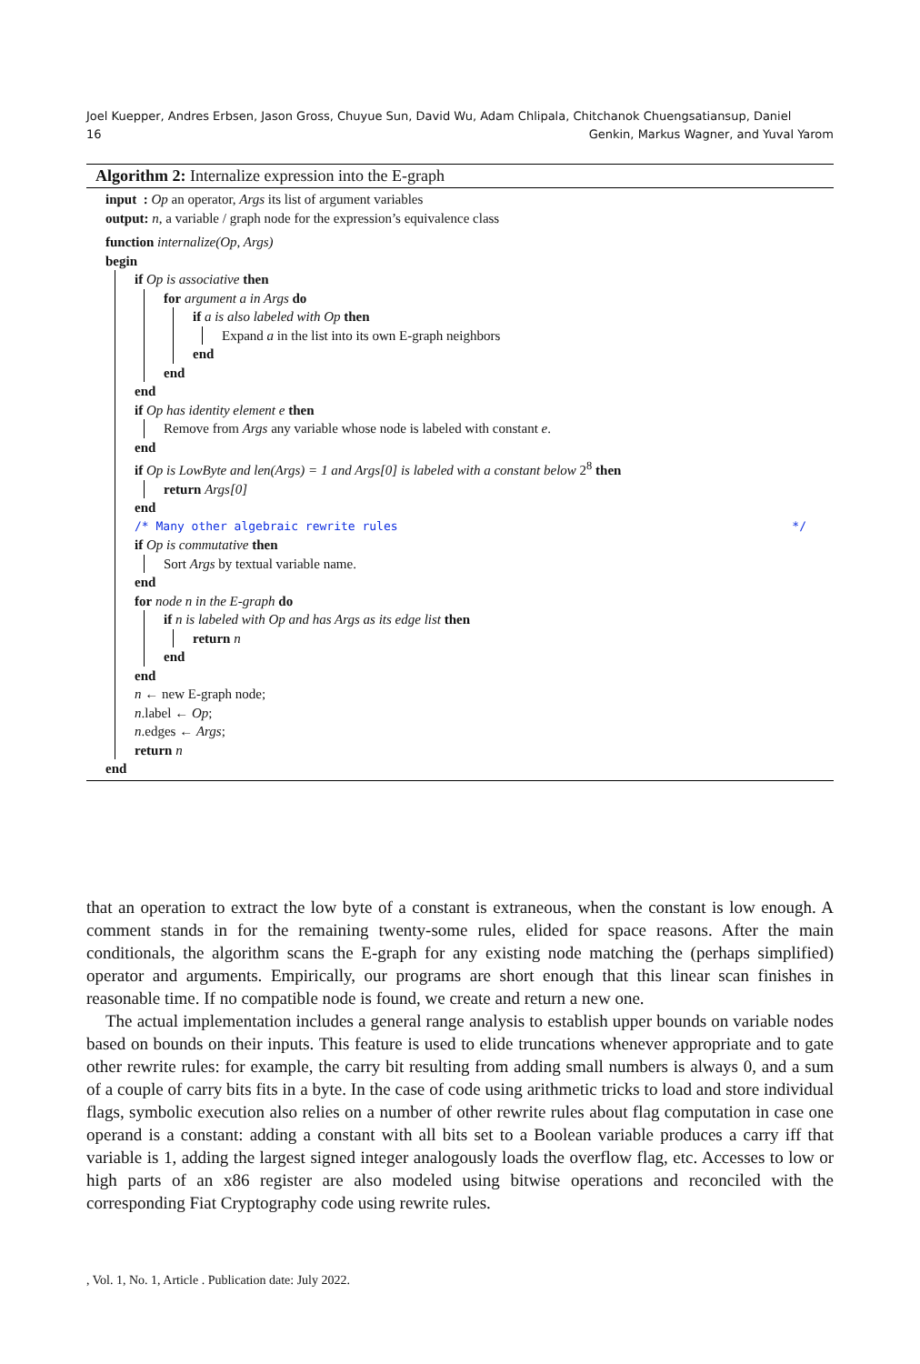Joel Kuepper, Andres Erbsen, Jason Gross, Chuyue Sun, David Wu, Adam Chlipala, Chitchanok Chuengsatiansup, Daniel
16 Genkin, Markus Wagner, and Yuval Yarom
Algorithm 2: Internalize expression into the E-graph
input : Op an operator, Args its list of argument variables
output: n, a variable / graph node for the expression’s equivalence class
function internalize(Op, Args)
begin
if Op is associative then
for argument a in Args do
if a is also labeled with Op then
Expand a in the list into its own E-graph neighbors
end
end
end
if Op has identity element e then
Remove from Args any variable whose node is labeled with constant e.
end
if Op is LowByte and len(Args) = 1 and Args[0] is labeled with a constant below 2<sup>8</sup> then
return Args[0]
end
/* Many other algebraic rewrite rules */
if Op is commutative then
Sort Args by textual variable name.
end
for node n in the E-graph do
if n is labeled with Op and has Args as its edge list then
return n
end
end
n ← new E-graph node;
n.label ← Op;
n.edges ← Args;
return n
end
that an operation to extract the low byte of a constant is extraneous, when the constant is low enough. A comment stands in for the remaining twenty-some rules, elided for space reasons. After the main conditionals, the algorithm scans the E-graph for any existing node matching the (perhaps simplified) operator and arguments. Empirically, our programs are short enough that this linear scan finishes in reasonable time. If no compatible node is found, we create and return a new one.
The actual implementation includes a general range analysis to establish upper bounds on variable nodes based on bounds on their inputs. This feature is used to elide truncations whenever appropriate and to gate other rewrite rules: for example, the carry bit resulting from adding small numbers is always 0, and a sum of a couple of carry bits fits in a byte. In the case of code using arithmetic tricks to load and store individual flags, symbolic execution also relies on a number of other rewrite rules about flag computation in case one operand is a constant: adding a constant with all bits set to a Boolean variable produces a carry iff that variable is 1, adding the largest signed integer analogously loads the overflow flag, etc. Accesses to low or high parts of an x86 register are also modeled using bitwise operations and reconciled with the corresponding Fiat Cryptography code using rewrite rules.
, Vol. 1, No. 1, Article . Publication date: July 2022.